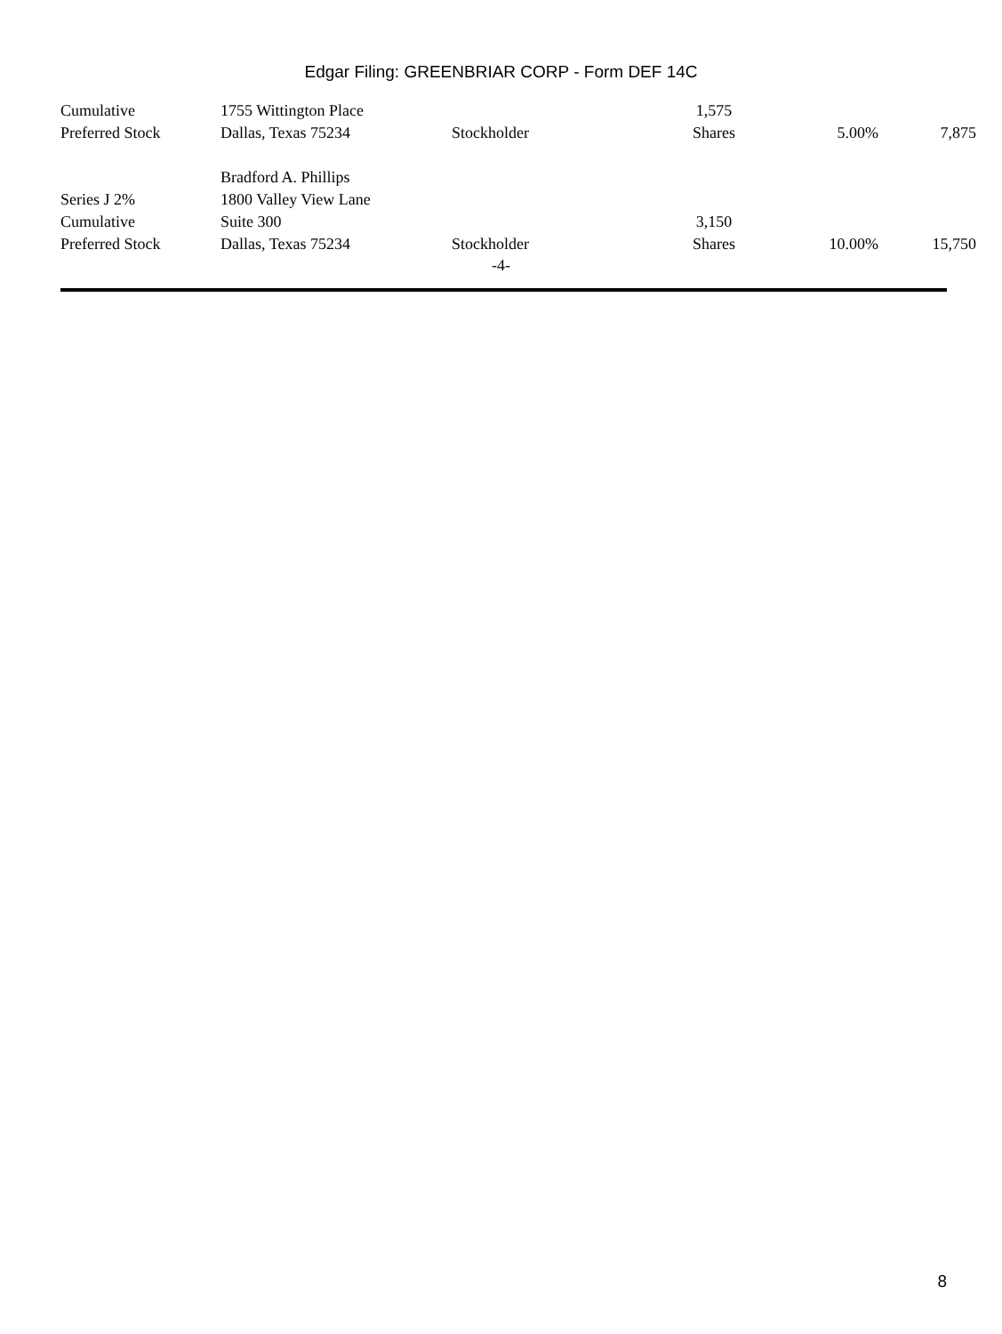Edgar Filing: GREENBRIAR CORP - Form DEF 14C
| Cumulative Preferred Stock | 1755 Wittington Place Dallas, Texas 75234 | Stockholder | 1,575 Shares | 5.00% | 7,875 |
| Series J 2% Cumulative Preferred Stock | Bradford A. Phillips 1800 Valley View Lane Suite 300 Dallas, Texas 75234 | Stockholder | 3,150 Shares | 10.00% | 15,750 |
-4-
8